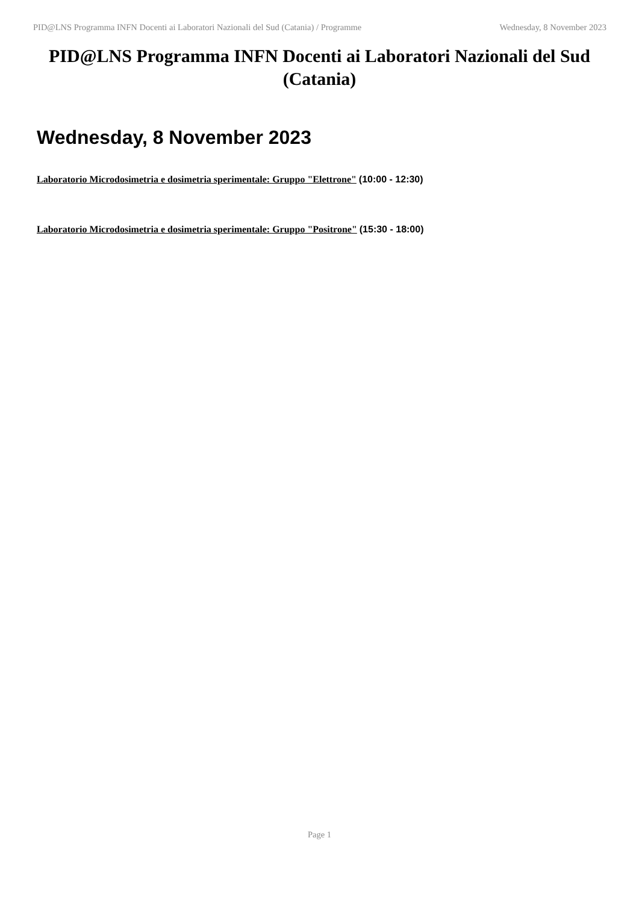PID@LNS Programma INFN Docenti ai Laboratori Nazionali del Sud (Catania) / Programme Wednesday, 8 November 2023
PID@LNS Programma INFN Docenti ai Laboratori Nazionali del Sud (Catania)
Wednesday, 8 November 2023
Laboratorio Microdosimetria e dosimetria sperimentale: Gruppo "Elettrone" (10:00 - 12:30)
Laboratorio Microdosimetria e dosimetria sperimentale: Gruppo "Positrone" (15:30 - 18:00)
Page 1